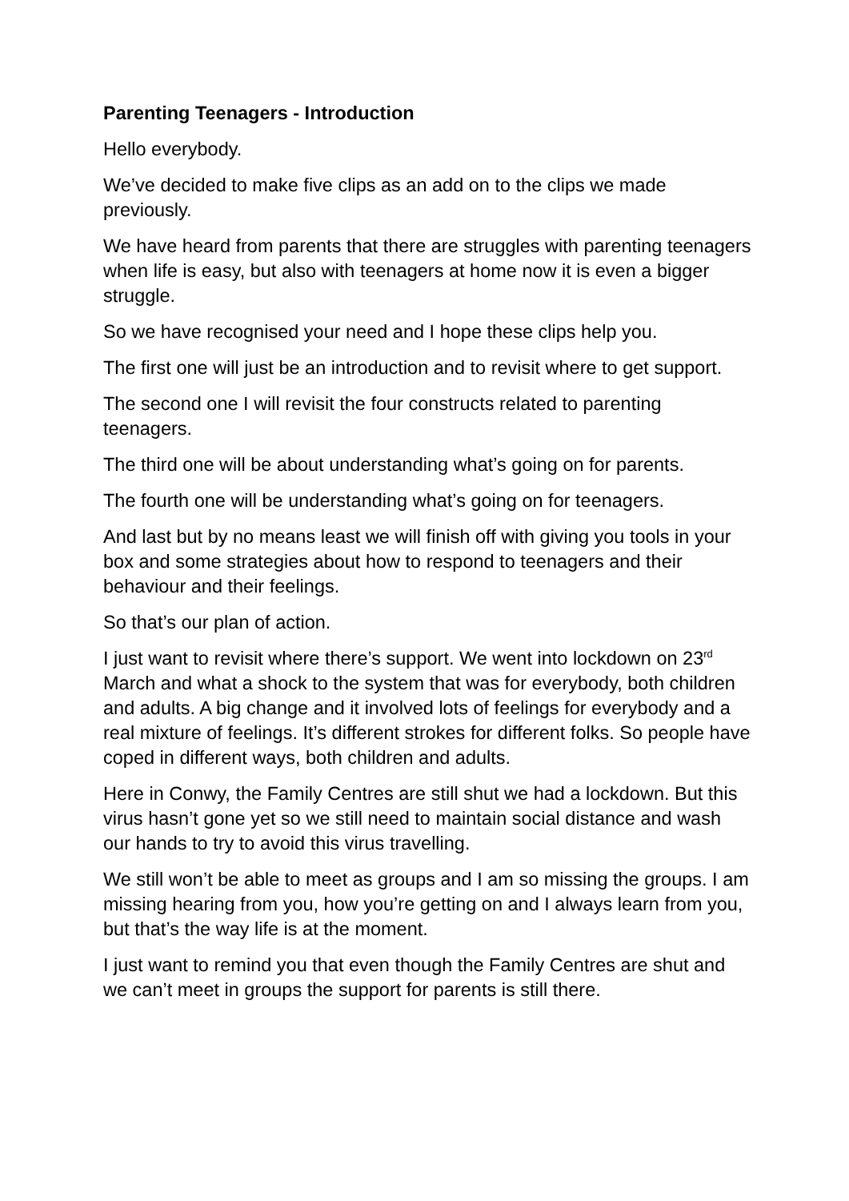Parenting Teenagers - Introduction
Hello everybody.
We’ve decided to make five clips as an add on to the clips we made previously.
We have heard from parents that there are struggles with parenting teenagers when life is easy, but also with teenagers at home now it is even a bigger struggle.
So we have recognised your need and I hope these clips help you.
The first one will just be an introduction and to revisit where to get support.
The second one I will revisit the four constructs related to parenting teenagers.
The third one will be about understanding what’s going on for parents.
The fourth one will be understanding what’s going on for teenagers.
And last but by no means least we will finish off with giving you tools in your box and some strategies about how to respond to teenagers and their behaviour and their feelings.
So that’s our plan of action.
I just want to revisit where there’s support. We went into lockdown on 23<sup>rd</sup> March and what a shock to the system that was for everybody, both children and adults. A big change and it involved lots of feelings for everybody and a real mixture of feelings. It’s different strokes for different folks. So people have coped in different ways, both children and adults.
Here in Conwy, the Family Centres are still shut we had a lockdown. But this virus hasn’t gone yet so we still need to maintain social distance and wash our hands to try to avoid this virus travelling.
We still won’t be able to meet as groups and I am so missing the groups. I am missing hearing from you, how you’re getting on and I always learn from you, but that’s the way life is at the moment.
I just want to remind you that even though the Family Centres are shut and we can’t meet in groups the support for parents is still there.